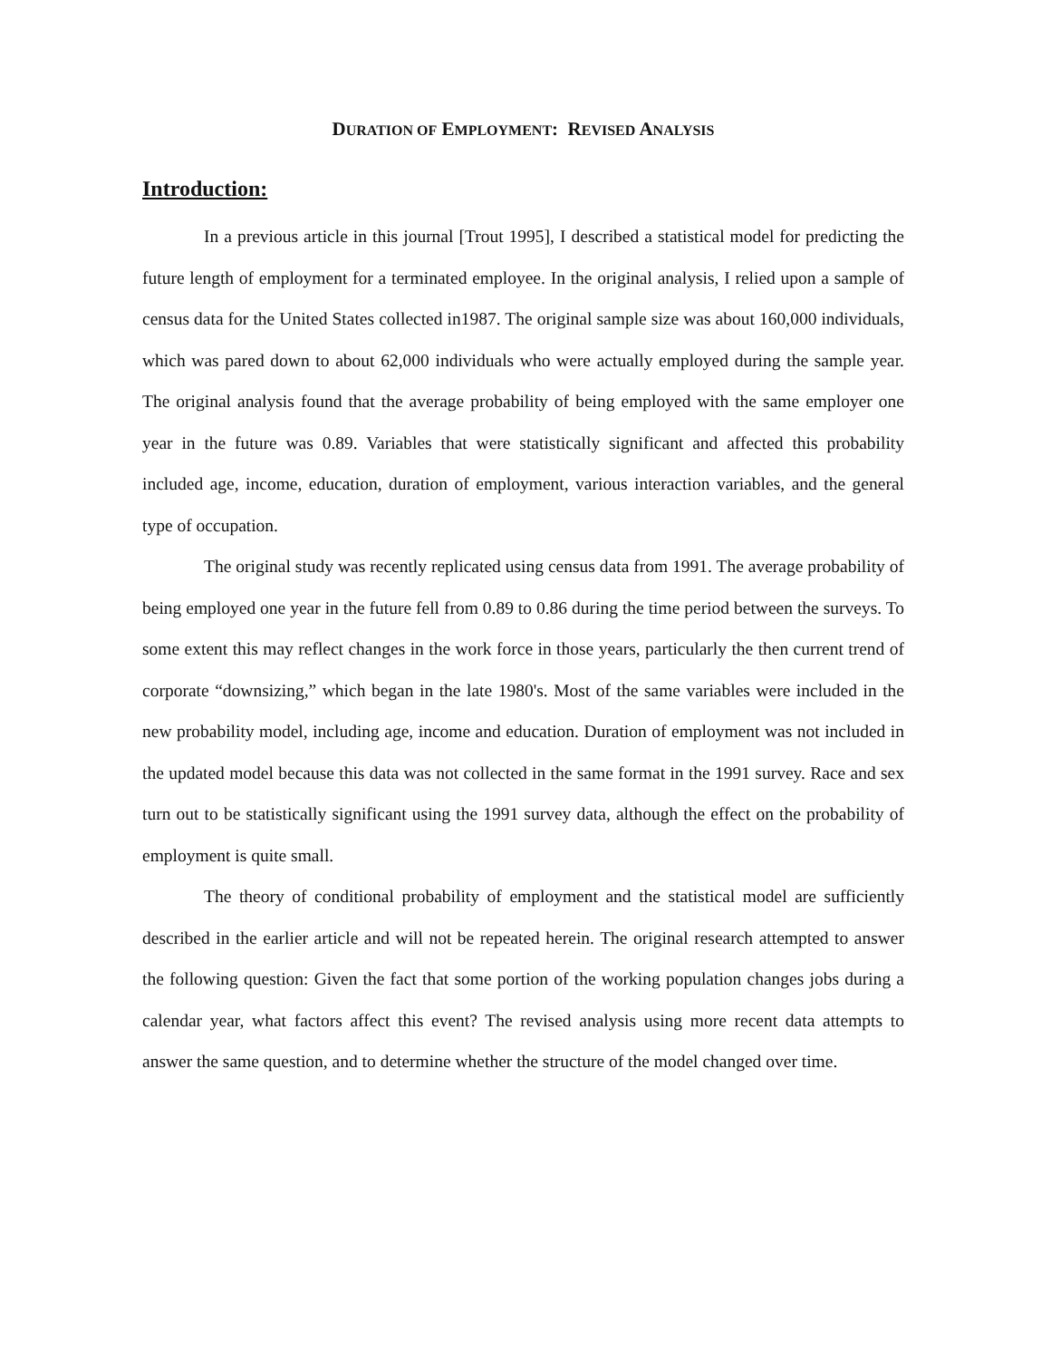DURATION OF EMPLOYMENT: REVISED ANALYSIS
Introduction:
In a previous article in this journal [Trout 1995], I described a statistical model for predicting the future length of employment for a terminated employee. In the original analysis, I relied upon a sample of census data for the United States collected in1987. The original sample size was about 160,000 individuals, which was pared down to about 62,000 individuals who were actually employed during the sample year. The original analysis found that the average probability of being employed with the same employer one year in the future was 0.89. Variables that were statistically significant and affected this probability included age, income, education, duration of employment, various interaction variables, and the general type of occupation.
The original study was recently replicated using census data from 1991. The average probability of being employed one year in the future fell from 0.89 to 0.86 during the time period between the surveys. To some extent this may reflect changes in the work force in those years, particularly the then current trend of corporate “downsizing,” which began in the late 1980's. Most of the same variables were included in the new probability model, including age, income and education. Duration of employment was not included in the updated model because this data was not collected in the same format in the 1991 survey. Race and sex turn out to be statistically significant using the 1991 survey data, although the effect on the probability of employment is quite small.
The theory of conditional probability of employment and the statistical model are sufficiently described in the earlier article and will not be repeated herein. The original research attempted to answer the following question: Given the fact that some portion of the working population changes jobs during a calendar year, what factors affect this event? The revised analysis using more recent data attempts to answer the same question, and to determine whether the structure of the model changed over time.